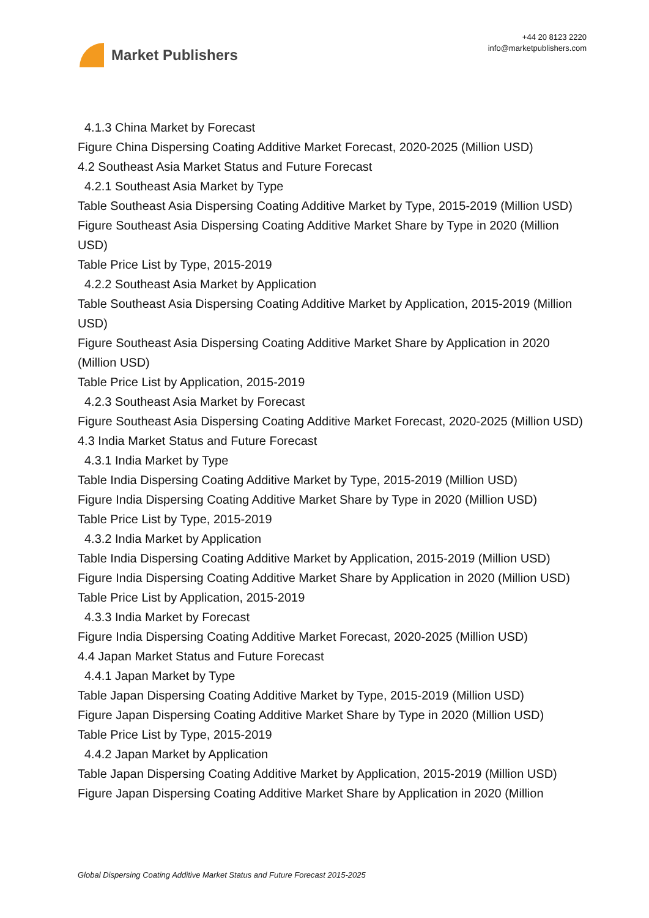Market Publishers
+44 20 8123 2220
info@marketpublishers.com
4.1.3 China Market by Forecast
Figure China Dispersing Coating Additive Market Forecast, 2020-2025 (Million USD)
4.2 Southeast Asia Market Status and Future Forecast
4.2.1 Southeast Asia Market by Type
Table Southeast Asia Dispersing Coating Additive Market by Type, 2015-2019 (Million USD)
Figure Southeast Asia Dispersing Coating Additive Market Share by Type in 2020 (Million USD)
Table Price List by Type, 2015-2019
4.2.2 Southeast Asia Market by Application
Table Southeast Asia Dispersing Coating Additive Market by Application, 2015-2019 (Million USD)
Figure Southeast Asia Dispersing Coating Additive Market Share by Application in 2020 (Million USD)
Table Price List by Application, 2015-2019
4.2.3 Southeast Asia Market by Forecast
Figure Southeast Asia Dispersing Coating Additive Market Forecast, 2020-2025 (Million USD)
4.3 India Market Status and Future Forecast
4.3.1 India Market by Type
Table India Dispersing Coating Additive Market by Type, 2015-2019 (Million USD)
Figure India Dispersing Coating Additive Market Share by Type in 2020 (Million USD)
Table Price List by Type, 2015-2019
4.3.2 India Market by Application
Table India Dispersing Coating Additive Market by Application, 2015-2019 (Million USD)
Figure India Dispersing Coating Additive Market Share by Application in 2020 (Million USD)
Table Price List by Application, 2015-2019
4.3.3 India Market by Forecast
Figure India Dispersing Coating Additive Market Forecast, 2020-2025 (Million USD)
4.4 Japan Market Status and Future Forecast
4.4.1 Japan Market by Type
Table Japan Dispersing Coating Additive Market by Type, 2015-2019 (Million USD)
Figure Japan Dispersing Coating Additive Market Share by Type in 2020 (Million USD)
Table Price List by Type, 2015-2019
4.4.2 Japan Market by Application
Table Japan Dispersing Coating Additive Market by Application, 2015-2019 (Million USD)
Figure Japan Dispersing Coating Additive Market Share by Application in 2020 (Million
Global Dispersing Coating Additive Market Status and Future Forecast 2015-2025